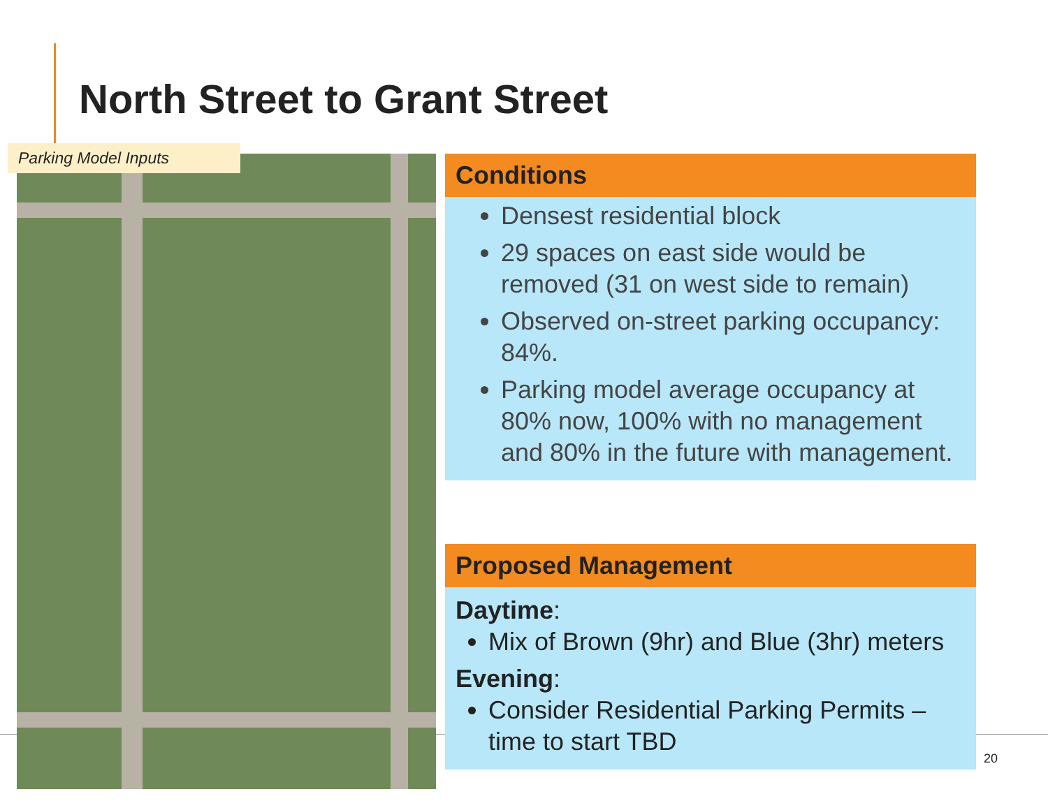North Street to Grant Street
Parking Model Inputs
Conditions
Densest residential block
29 spaces on east side would be removed (31 on west side to remain)
Observed on-street parking occupancy: 84%.
Parking model average occupancy at 80% now, 100% with no management and 80% in the future with management.
Proposed Management
Daytime:
Mix of Brown (9hr) and Blue (3hr) meters
Evening:
Consider Residential Parking Permits – time to start TBD
20